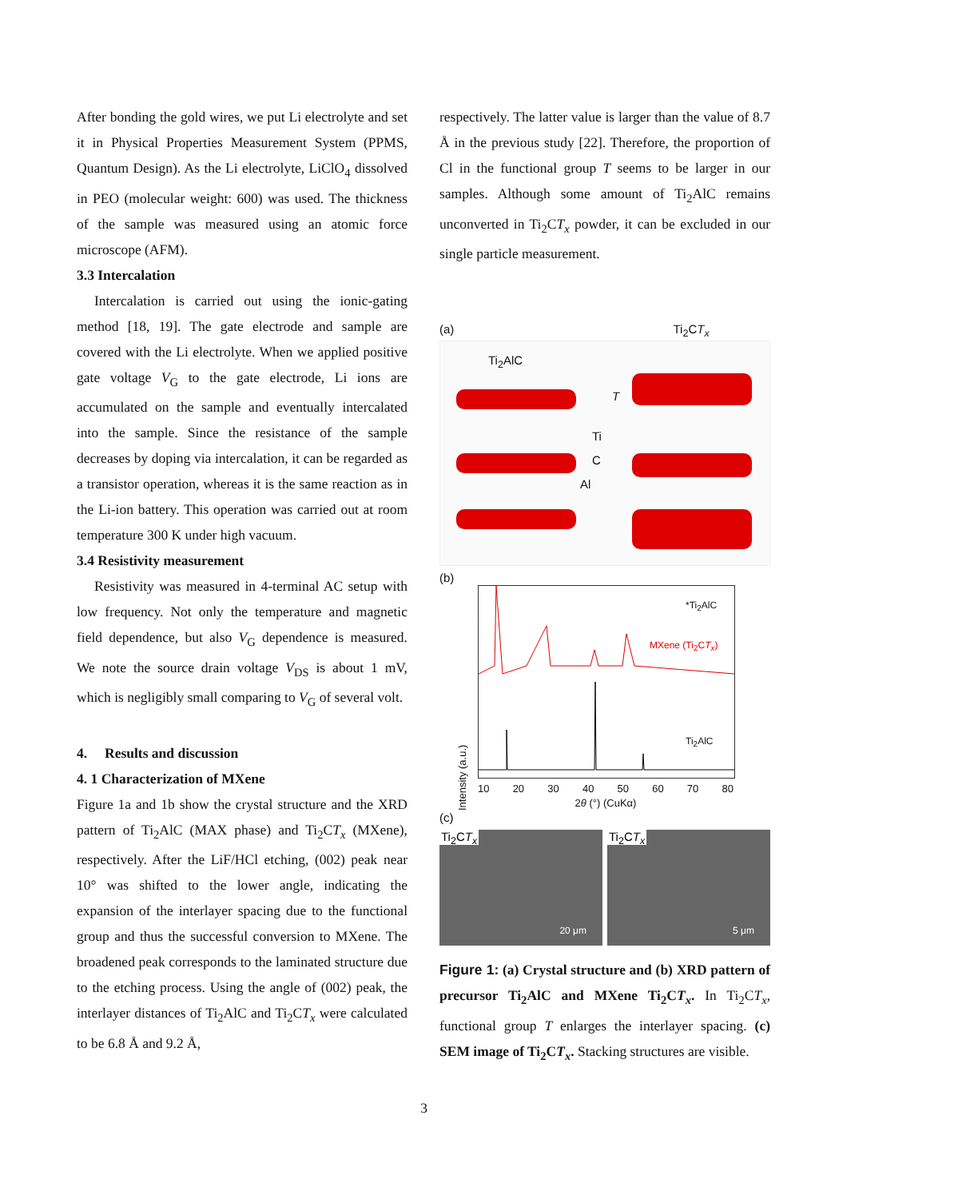After bonding the gold wires, we put Li electrolyte and set it in Physical Properties Measurement System (PPMS, Quantum Design). As the Li electrolyte, LiClO<sub>4</sub> dissolved in PEO (molecular weight: 600) was used. The thickness of the sample was measured using an atomic force microscope (AFM).
3.3 Intercalation
Intercalation is carried out using the ionic-gating method [18, 19]. The gate electrode and sample are covered with the Li electrolyte. When we applied positive gate voltage V<sub>G</sub> to the gate electrode, Li ions are accumulated on the sample and eventually intercalated into the sample. Since the resistance of the sample decreases by doping via intercalation, it can be regarded as a transistor operation, whereas it is the same reaction as in the Li-ion battery. This operation was carried out at room temperature 300 K under high vacuum.
3.4 Resistivity measurement
Resistivity was measured in 4-terminal AC setup with low frequency. Not only the temperature and magnetic field dependence, but also V<sub>G</sub> dependence is measured. We note the source drain voltage V<sub>DS</sub> is about 1 mV, which is negligibly small comparing to V<sub>G</sub> of several volt.
4. Results and discussion
4. 1 Characterization of MXene
Figure 1a and 1b show the crystal structure and the XRD pattern of Ti<sub>2</sub>AlC (MAX phase) and Ti<sub>2</sub>CT<sub>x</sub> (MXene), respectively. After the LiF/HCl etching, (002) peak near 10° was shifted to the lower angle, indicating the expansion of the interlayer spacing due to the functional group and thus the successful conversion to MXene. The broadened peak corresponds to the laminated structure due to the etching process. Using the angle of (002) peak, the interlayer distances of Ti<sub>2</sub>AlC and Ti<sub>2</sub>CT<sub>x</sub> were calculated to be 6.8 Å and 9.2 Å,
respectively. The latter value is larger than the value of 8.7 Å in the previous study [22]. Therefore, the proportion of Cl in the functional group T seems to be larger in our samples. Although some amount of Ti<sub>2</sub>AlC remains unconverted in Ti<sub>2</sub>CT<sub>x</sub> powder, it can be excluded in our single particle measurement.
(a) Ti<sub>2</sub>CT<sub>x</sub>
Ti<sub>2</sub>AlC
T
Ti
C
Al
(b)
Intensity (a.u.)
*Ti<sub>2</sub>AlC
MXene (Ti<sub>2</sub>CT<sub>x</sub>)
Ti<sub>2</sub>AlC
10 20 30 40 50 60 70 80
2θ (°) (CuKα)
(c)
Ti<sub>2</sub>CT<sub>x</sub>
20 μm
Ti<sub>2</sub>CT<sub>x</sub>
5 μm
Figure 1: (a) Crystal structure and (b) XRD pattern of precursor Ti<sub>2</sub>AlC and MXene Ti<sub>2</sub>CT<sub>x</sub>. In Ti<sub>2</sub>CT<sub>x</sub>, functional group T enlarges the interlayer spacing. (c) SEM image of Ti<sub>2</sub>CT<sub>x</sub>. Stacking structures are visible.
3